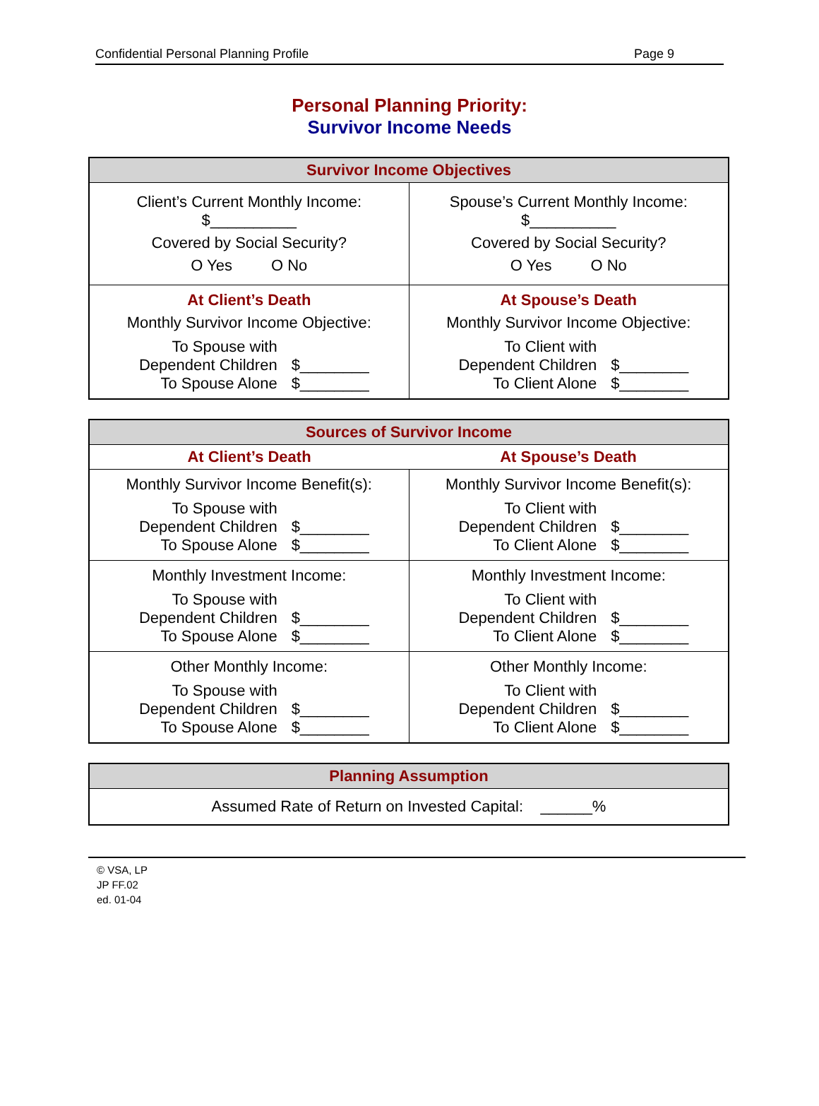Confidential Personal Planning Profile Page 9
Personal Planning Priority:
Survivor Income Needs
| Survivor Income Objectives | |
| --- | --- |
| Client’s Current Monthly Income: $__________ Covered by Social Security? O Yes O No | Spouse’s Current Monthly Income: $__________ Covered by Social Security? O Yes O No |
| At Client’s Death Monthly Survivor Income Objective: To Spouse with Dependent Children $________ To Spouse Alone $________ | At Spouse’s Death Monthly Survivor Income Objective: To Client with Dependent Children $________ To Client Alone $________ |
| Sources of Survivor Income | |
| --- | --- |
| At Client’s Death | At Spouse’s Death |
| Monthly Survivor Income Benefit(s): To Spouse with Dependent Children $________ To Spouse Alone $________ | Monthly Survivor Income Benefit(s): To Client with Dependent Children $________ To Client Alone $________ |
| Monthly Investment Income: To Spouse with Dependent Children $________ To Spouse Alone $________ | Monthly Investment Income: To Client with Dependent Children $________ To Client Alone $________ |
| Other Monthly Income: To Spouse with Dependent Children $________ To Spouse Alone $________ | Other Monthly Income: To Client with Dependent Children $________ To Client Alone $________ |
| Planning Assumption |
| --- |
| Assumed Rate of Return on Invested Capital: ______% |
© VSA, LP
JP FF.02
ed. 01-04